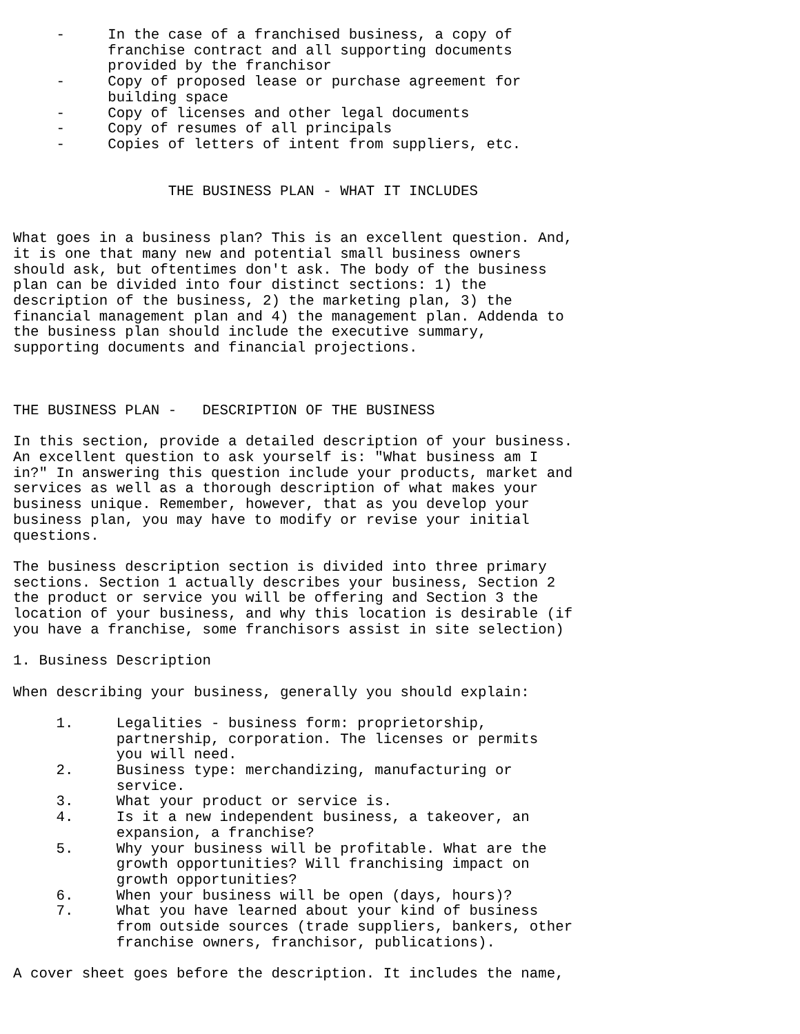-     In the case of a franchised business, a copy of
           franchise contract and all supporting documents
           provided by the franchisor
     -     Copy of proposed lease or purchase agreement for
           building space
     -     Copy of licenses and other legal documents
     -     Copy of resumes of all principals
     -     Copies of letters of intent from suppliers, etc.


                  THE BUSINESS PLAN - WHAT IT INCLUDES


What goes in a business plan? This is an excellent question. And,
it is one that many new and potential small business owners
should ask, but oftentimes don't ask. The body of the business
plan can be divided into four distinct sections: 1) the
description of the business, 2) the marketing plan, 3) the
financial management plan and 4) the management plan. Addenda to
the business plan should include the executive summary,
supporting documents and financial projections.



THE BUSINESS PLAN -   DESCRIPTION OF THE BUSINESS

In this section, provide a detailed description of your business.
An excellent question to ask yourself is: "What business am I
in?" In answering this question include your products, market and
services as well as a thorough description of what makes your
business unique. Remember, however, that as you develop your
business plan, you may have to modify or revise your initial
questions.

The business description section is divided into three primary
sections. Section 1 actually describes your business, Section 2
the product or service you will be offering and Section 3 the
location of your business, and why this location is desirable (if
you have a franchise, some franchisors assist in site selection)

1. Business Description

When describing your business, generally you should explain:

     1.     Legalities - business form: proprietorship,
            partnership, corporation. The licenses or permits
            you will need.
     2.     Business type: merchandizing, manufacturing or
            service.
     3.     What your product or service is.
     4.     Is it a new independent business, a takeover, an
            expansion, a franchise?
     5.     Why your business will be profitable. What are the
            growth opportunities? Will franchising impact on
            growth opportunities?
     6.     When your business will be open (days, hours)?
     7.     What you have learned about your kind of business
            from outside sources (trade suppliers, bankers, other
            franchise owners, franchisor, publications).

A cover sheet goes before the description. It includes the name,